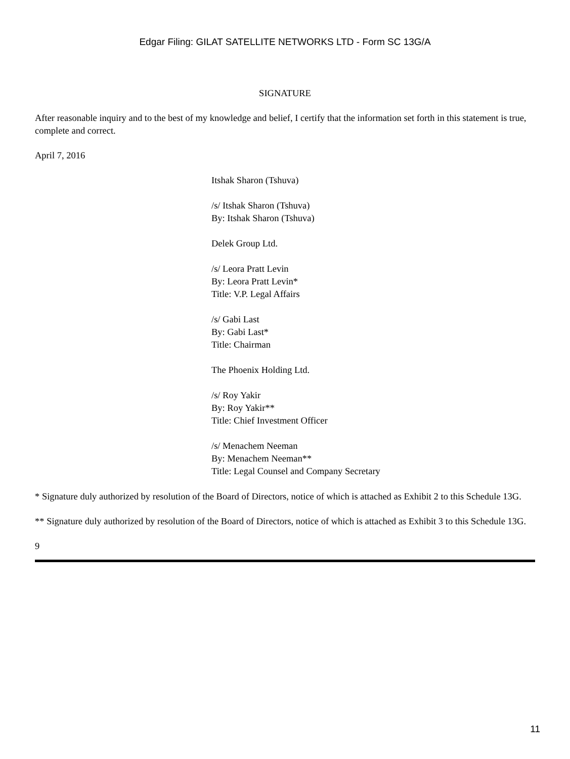Edgar Filing: GILAT SATELLITE NETWORKS LTD - Form SC 13G/A
SIGNATURE
After reasonable inquiry and to the best of my knowledge and belief, I certify that the information set forth in this statement is true, complete and correct.
April 7, 2016
Itshak Sharon (Tshuva)
/s/ Itshak Sharon (Tshuva)
By: Itshak Sharon (Tshuva)
Delek Group Ltd.
/s/ Leora Pratt Levin
By: Leora Pratt Levin*
Title: V.P. Legal Affairs
/s/ Gabi Last
By: Gabi Last*
Title: Chairman
The Phoenix Holding Ltd.
/s/ Roy Yakir
By: Roy Yakir**
Title: Chief Investment Officer
/s/ Menachem Neeman
By: Menachem Neeman**
Title: Legal Counsel and Company Secretary
* Signature duly authorized by resolution of the Board of Directors, notice of which is attached as Exhibit 2 to this Schedule 13G.
** Signature duly authorized by resolution of the Board of Directors, notice of which is attached as Exhibit 3 to this Schedule 13G.
9
11